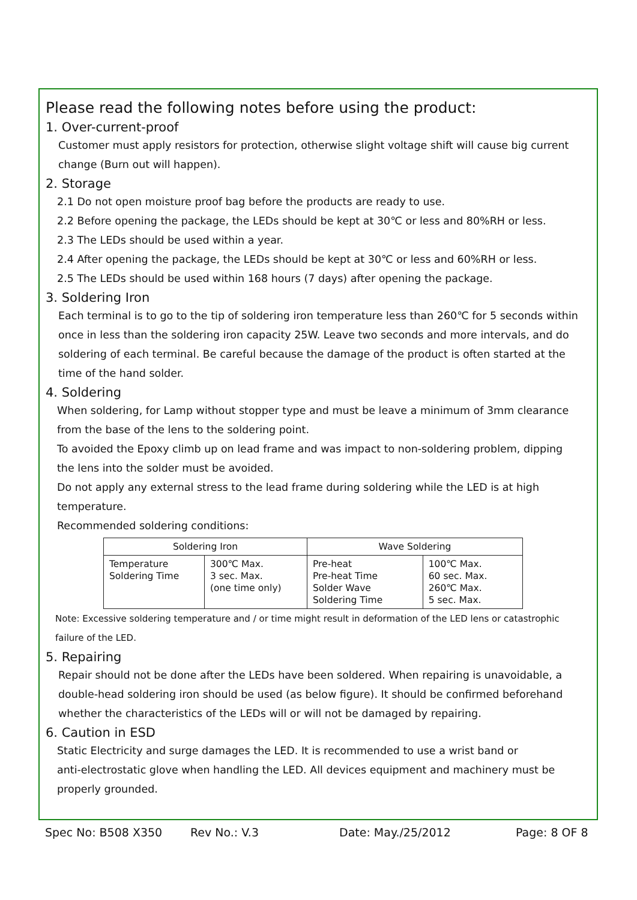Please read the following notes before using the product:
1. Over-current-proof
Customer must apply resistors for protection, otherwise slight voltage shift will cause big current
change (Burn out will happen).
2. Storage
2.1 Do not open moisture proof bag before the products are ready to use.
2.2 Before opening the package, the LEDs should be kept at 30℃ or less and 80%RH or less.
2.3 The LEDs should be used within a year.
2.4 After opening the package, the LEDs should be kept at 30℃ or less and 60%RH or less.
2.5 The LEDs should be used within 168 hours (7 days) after opening the package.
3. Soldering Iron
Each terminal is to go to the tip of soldering iron temperature less than 260℃ for 5 seconds within
once in less than the soldering iron capacity 25W. Leave two seconds and more intervals, and do
soldering of each terminal. Be careful because the damage of the product is often started at the
time of the hand solder.
4. Soldering
When soldering, for Lamp without stopper type and must be leave a minimum of 3mm clearance
from the base of the lens to the soldering point.
To avoided the Epoxy climb up on lead frame and was impact to non-soldering problem, dipping
the lens into the solder must be avoided.
Do not apply any external stress to the lead frame during soldering while the LED is at high
temperature.
Recommended soldering conditions:
| Soldering Iron | | Wave Soldering | |
| --- | --- | --- | --- |
| Temperature Soldering Time | 300℃ Max. 3 sec. Max. (one time only) | Pre-heat Pre-heat Time Solder Wave Soldering Time | 100℃ Max. 60 sec. Max. 260℃ Max. 5 sec. Max. |
Note: Excessive soldering temperature and / or time might result in deformation of the LED lens or catastrophic
failure of the LED.
5. Repairing
Repair should not be done after the LEDs have been soldered. When repairing is unavoidable, a
double-head soldering iron should be used (as below figure). It should be confirmed beforehand
whether the characteristics of the LEDs will or will not be damaged by repairing.
6. Caution in ESD
Static Electricity and surge damages the LED. It is recommended to use a wrist band or
anti-electrostatic glove when handling the LED. All devices equipment and machinery must be
properly grounded.
Spec No: B508 X350 Rev No.: V.3 Date: May./25/2012 Page: 8 OF 8